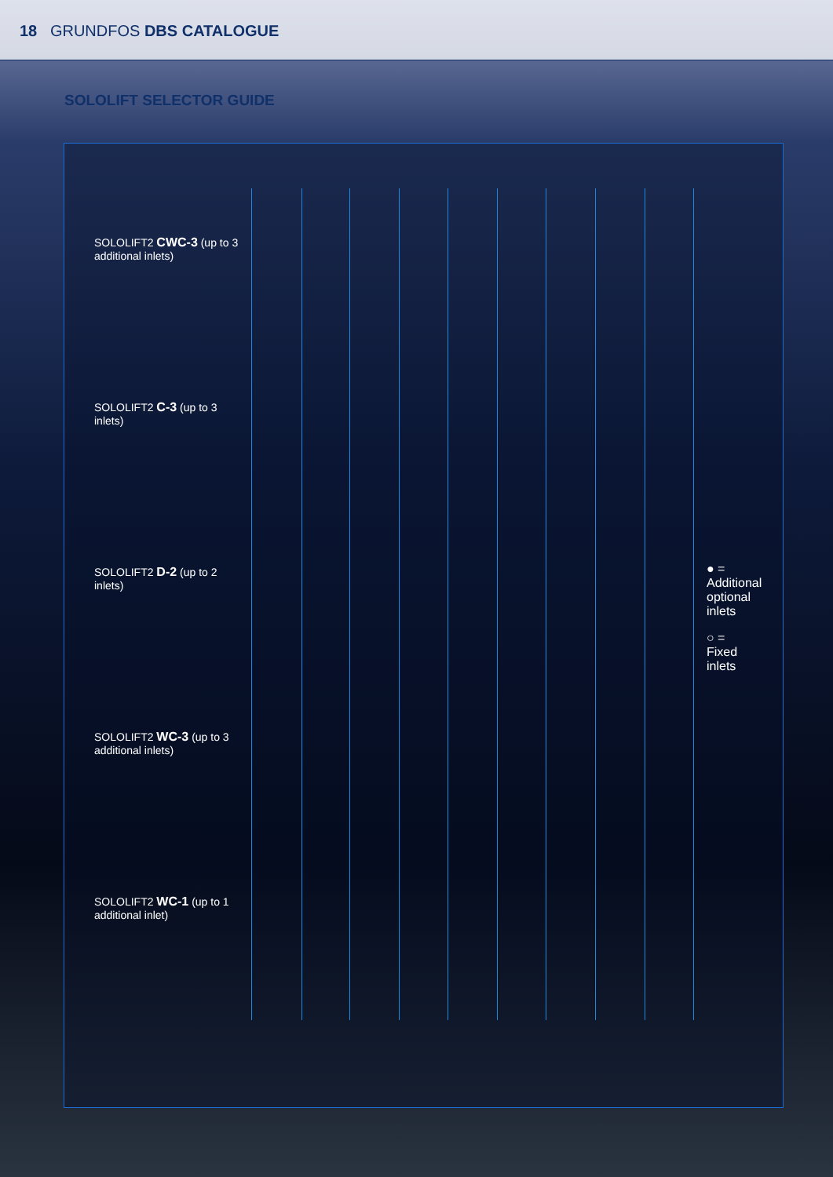18 GRUNDFOS DBS CATALOGUE
SOLOLIFT SELECTOR GUIDE
SOLOLIFT2 CWC-3 (up to 3 additional inlets)
SOLOLIFT2 C-3 (up to 3 inlets)
SOLOLIFT2 D-2 (up to 2 inlets)
SOLOLIFT2 WC-3 (up to 3 additional inlets)
SOLOLIFT2 WC-1 (up to 1 additional inlet)
● = Additional optional inlets
○ = Fixed inlets